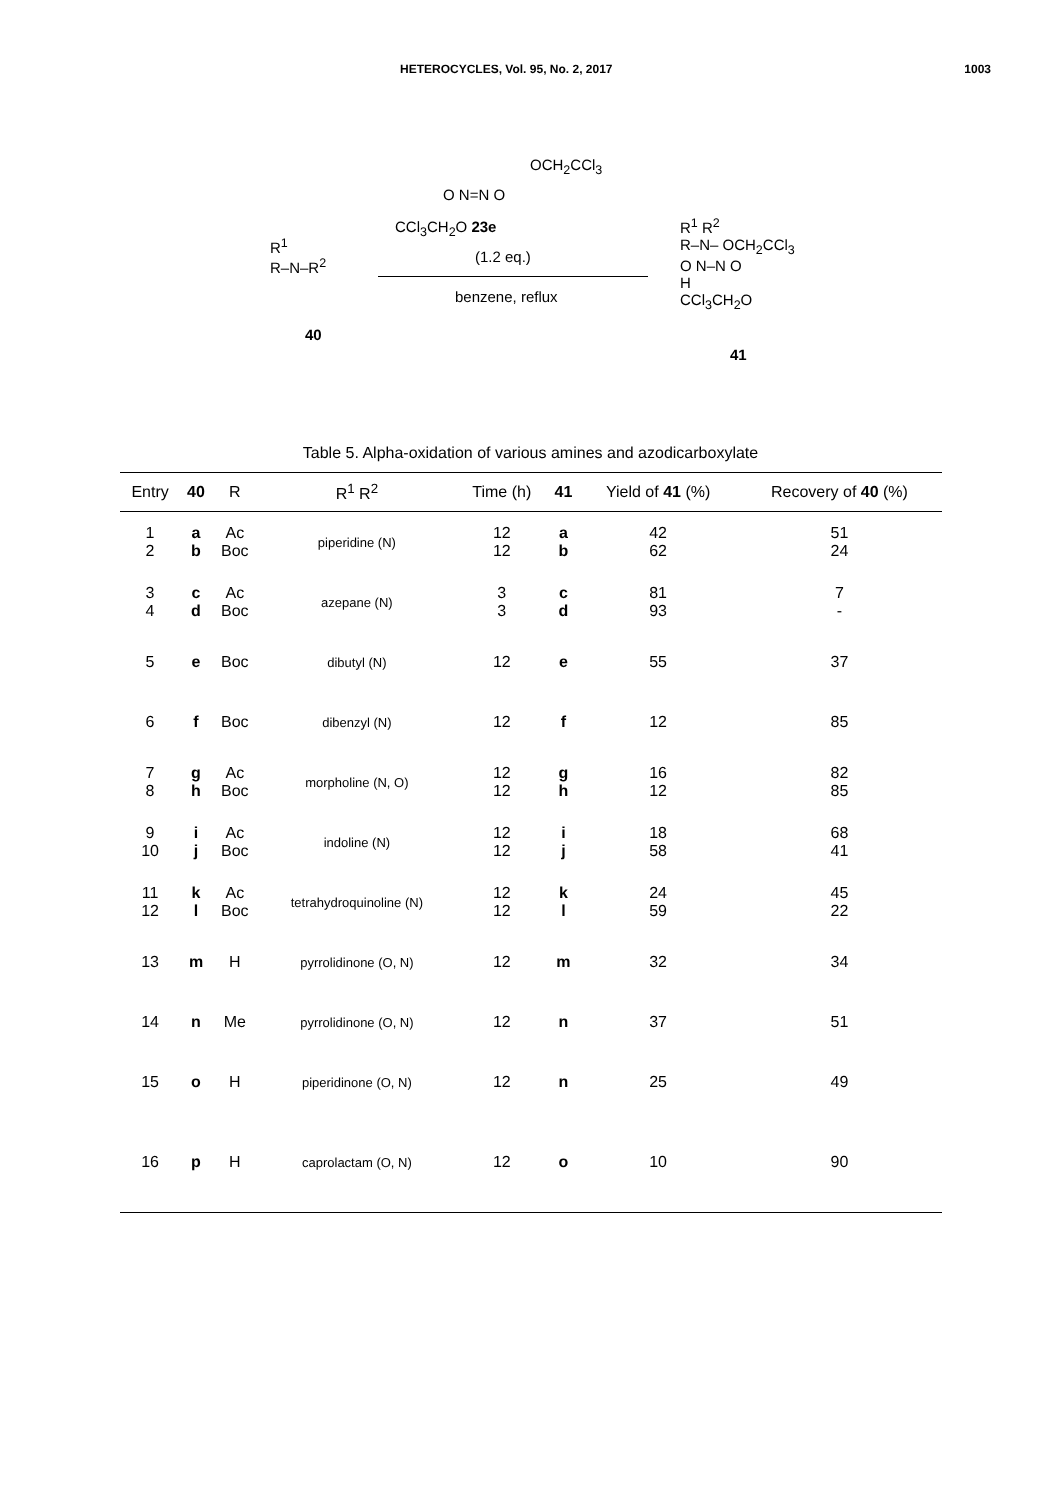HETEROCYCLES, Vol. 95, No. 2, 2017 1003
OCH<sub>2</sub>CCl<sub>3</sub>
O N=N O
CCl<sub>3</sub>CH<sub>2</sub>O 23e
(1.2 eq.)
benzene, reflux
R<sup>1</sup>
R–N–R<sup>2</sup>
40
R<sup>1</sup> R<sup>2</sup>
R–N– OCH<sub>2</sub>CCl<sub>3</sub>
O N–N O
H
CCl<sub>3</sub>CH<sub>2</sub>O
41
Table 5. Alpha-oxidation of various amines and azodicarboxylate
| Entry | 40 | R | R<sup>1</sup> R<sup>2</sup> | Time (h) | 41 | Yield of 41 (%) | Recovery of 40 (%) |
| --- | --- | --- | --- | --- | --- | --- | --- |
| 1 2 | a b | Ac Boc | piperidine (N) | 12 12 | a b | 42 62 | 51 24 |
| 3 4 | c d | Ac Boc | azepane (N) | 3 3 | c d | 81 93 | 7 - |
| 5 | e | Boc | dibutyl (N) | 12 | e | 55 | 37 |
| 6 | f | Boc | dibenzyl (N) | 12 | f | 12 | 85 |
| 7 8 | g h | Ac Boc | morpholine (N, O) | 12 12 | g h | 16 12 | 82 85 |
| 9 10 | i j | Ac Boc | indoline (N) | 12 12 | i j | 18 58 | 68 41 |
| 11 12 | k l | Ac Boc | tetrahydroquinoline (N) | 12 12 | k l | 24 59 | 45 22 |
| 13 | m | H | pyrrolidinone (O, N) | 12 | m | 32 | 34 |
| 14 | n | Me | pyrrolidinone (O, N) | 12 | n | 37 | 51 |
| 15 | o | H | piperidinone (O, N) | 12 | n | 25 | 49 |
| 16 | p | H | caprolactam (O, N) | 12 | o | 10 | 90 |